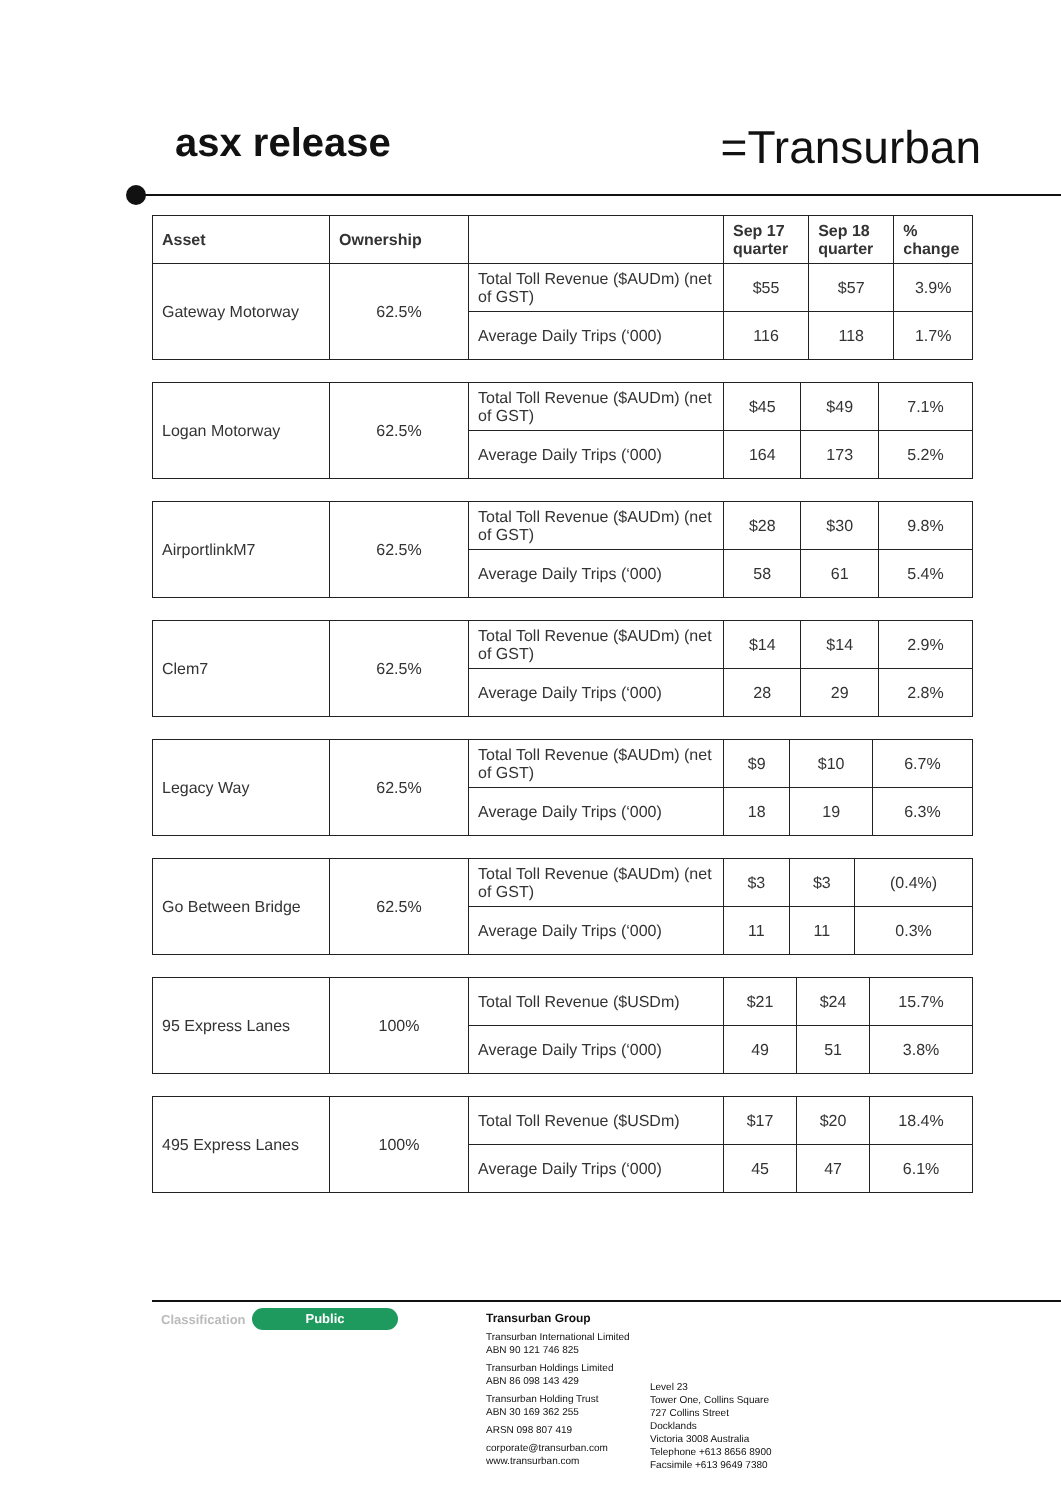asx release
=Transurban
| Asset | Ownership | | Sep 17 quarter | Sep 18 quarter | % change |
| --- | --- | --- | --- | --- | --- |
| Gateway Motorway | 62.5% | Total Toll Revenue ($AUDm) (net of GST) | $55 | $57 | 3.9% |
| | | Average Daily Trips (‘000) | 116 | 118 | 1.7% |
| Logan Motorway | 62.5% | Total Toll Revenue ($AUDm) (net of GST) | $45 | $49 | 7.1% |
| | | Average Daily Trips (‘000) | 164 | 173 | 5.2% |
| AirportlinkM7 | 62.5% | Total Toll Revenue ($AUDm) (net of GST) | $28 | $30 | 9.8% |
| | | Average Daily Trips (‘000) | 58 | 61 | 5.4% |
| Clem7 | 62.5% | Total Toll Revenue ($AUDm) (net of GST) | $14 | $14 | 2.9% |
| | | Average Daily Trips (‘000) | 28 | 29 | 2.8% |
| Legacy Way | 62.5% | Total Toll Revenue ($AUDm) (net of GST) | $9 | $10 | 6.7% |
| | | Average Daily Trips (‘000) | 18 | 19 | 6.3% |
| Go Between Bridge | 62.5% | Total Toll Revenue ($AUDm) (net of GST) | $3 | $3 | (0.4%) |
| | | Average Daily Trips (‘000) | 11 | 11 | 0.3% |
| 95 Express Lanes | 100% | Total Toll Revenue ($USDm) | $21 | $24 | 15.7% |
| | | Average Daily Trips (‘000) | 49 | 51 | 3.8% |
| 495 Express Lanes | 100% | Total Toll Revenue ($USDm) | $17 | $20 | 18.4% |
| | | Average Daily Trips (‘000) | 45 | 47 | 6.1% |
Classification Public
Transurban Group
Transurban International Limited
ABN 90 121 746 825
Transurban Holdings Limited
ABN 86 098 143 429
Transurban Holding Trust
ABN 30 169 362 255
ARSN 098 807 419
corporate@transurban.com
www.transurban.com
Level 23
Tower One, Collins Square
727 Collins Street
Docklands
Victoria 3008 Australia
Telephone +613 8656 8900
Facsimile +613 9649 7380